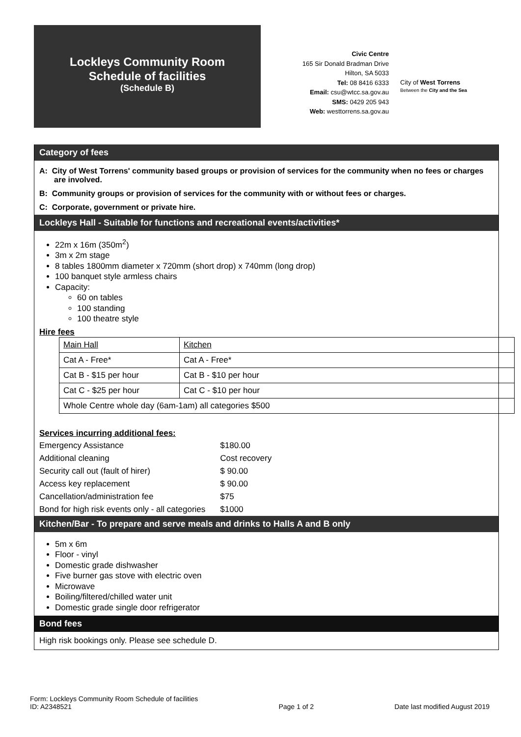Lockleys Community Room
Schedule of facilities
(Schedule B)
Civic Centre
165 Sir Donald Bradman Drive
Hilton, SA 5033
Tel: 08 8416 6333
Email: csu@wtcc.sa.gov.au
SMS: 0429 205 943
Web: westtorrens.sa.gov.au
City of West Torrens
Between the City and the Sea
Category of fees
A: City of West Torrens' community based groups or provision of services for the community when no fees or charges are involved.
B: Community groups or provision of services for the community with or without fees or charges.
C: Corporate, government or private hire.
Lockleys Hall - Suitable for functions and recreational events/activities*
22m x 16m (350m<sup>2</sup>)
3m x 2m stage
8 tables 1800mm diameter x 720mm (short drop) x 740mm (long drop)
100 banquet style armless chairs
Capacity:
60 on tables
100 standing
100 theatre style
Hire fees
| Main Hall | Kitchen |
| Cat A - Free* | Cat A - Free* |
| Cat B - $15 per hour | Cat B - $10 per hour |
| Cat C - $25 per hour | Cat C - $10 per hour |
| Whole Centre whole day (6am-1am) all categories $500 | |
Services incurring additional fees:
| Emergency Assistance | $180.00 |
| Additional cleaning | Cost recovery |
| Security call out (fault of hirer) | $ 90.00 |
| Access key replacement | $ 90.00 |
| Cancellation/administration fee | $75 |
| Bond for high risk events only - all categories | $1000 |
Kitchen/Bar - To prepare and serve meals and drinks to Halls A and B only
5m x 6m
Floor - vinyl
Domestic grade dishwasher
Five burner gas stove with electric oven
Microwave
Boiling/filtered/chilled water unit
Domestic grade single door refrigerator
Bond fees
High risk bookings only. Please see schedule D.
Form: Lockleys Community Room Schedule of facilities
ID: A2348521
Page 1 of 2
Date last modified August 2019